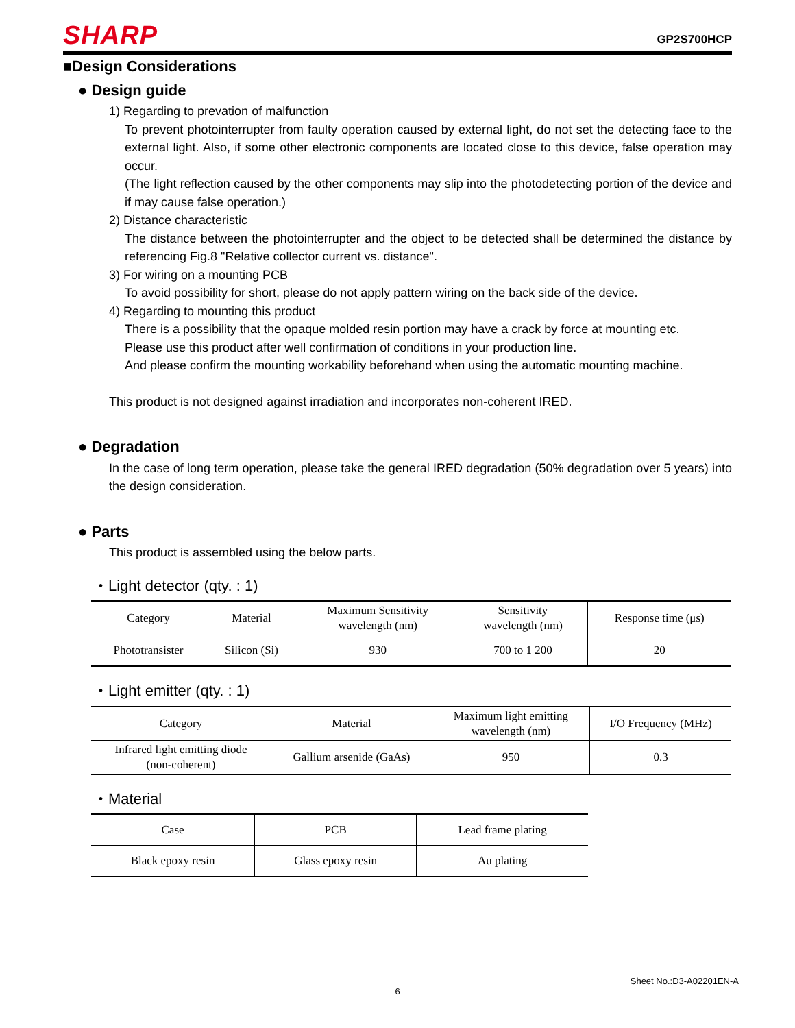SHARP GP2S700HCP
■Design Considerations
● Design guide
1) Regarding to prevation of malfunction
To prevent photointerrupter from faulty operation caused by external light, do not set the detecting face to the external light. Also, if some other electronic components are located close to this device, false operation may occur.
(The light reflection caused by the other components may slip into the photodetecting portion of the device and if may cause false operation.)
2) Distance characteristic
The distance between the photointerrupter and the object to be detected shall be determined the distance by referencing Fig.8 "Relative collector current vs. distance".
3) For wiring on a mounting PCB
To avoid possibility for short, please do not apply pattern wiring on the back side of the device.
4) Regarding to mounting this product
There is a possibility that the opaque molded resin portion may have a crack by force at mounting etc.
Please use this product after well confirmation of conditions in your production line.
And please confirm the mounting workability beforehand when using the automatic mounting machine.
This product is not designed against irradiation and incorporates non-coherent IRED.
● Degradation
In the case of long term operation, please take the general IRED degradation (50% degradation over 5 years) into the design consideration.
● Parts
This product is assembled using the below parts.
・Light detector (qty. : 1)
| Category | Material | Maximum Sensitivity wavelength (nm) | Sensitivity wavelength (nm) | Response time (μs) |
| Phototransister | Silicon (Si) | 930 | 700 to 1 200 | 20 |
・Light emitter (qty. : 1)
| Category | Material | Maximum light emitting wavelength (nm) | I/O Frequency (MHz) |
| Infrared light emitting diode (non-coherent) | Gallium arsenide (GaAs) | 950 | 0.3 |
・Material
| Case | PCB | Lead frame plating |
| Black epoxy resin | Glass epoxy resin | Au plating |
Sheet No.:D3-A02201EN-A
6